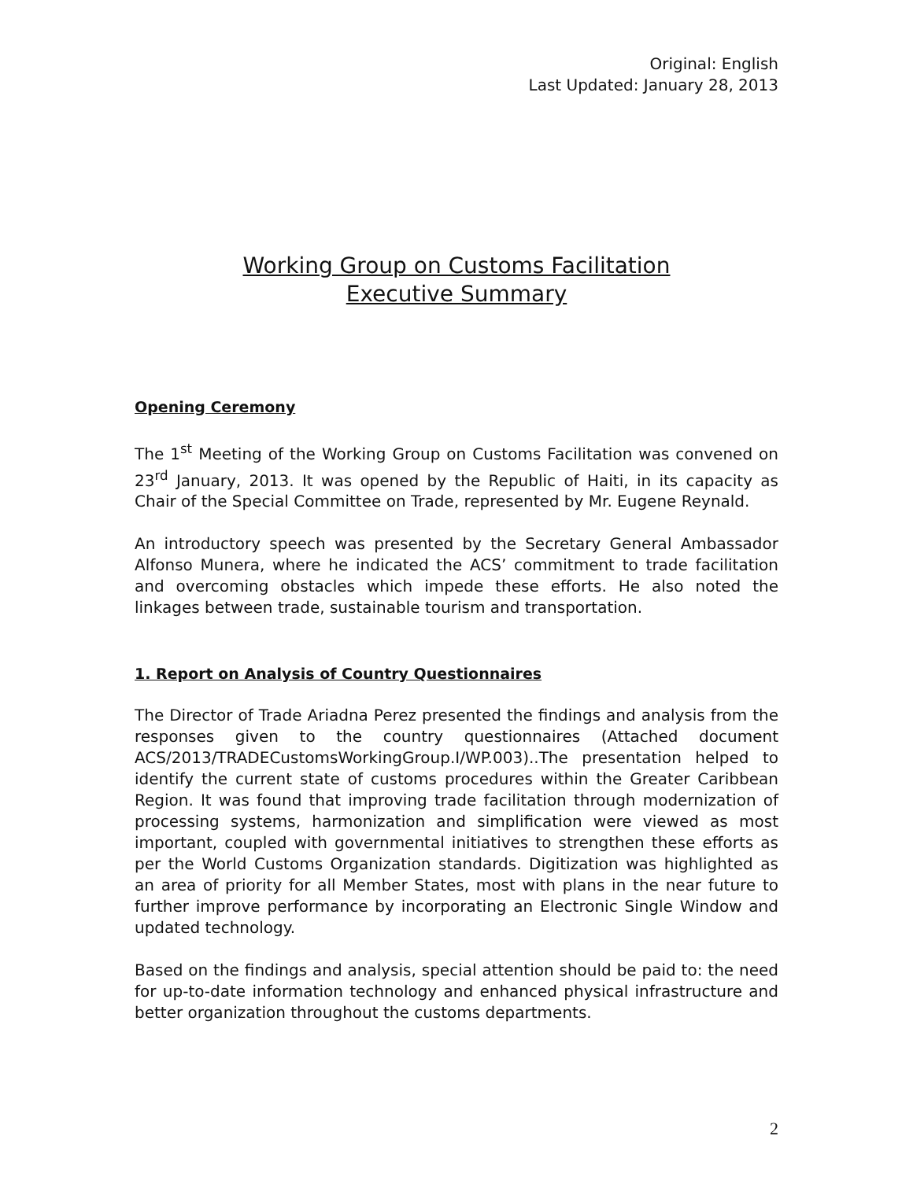Original: English
Last Updated: January 28, 2013
Working Group on Customs Facilitation
Executive Summary
Opening Ceremony
The 1<sup>st</sup> Meeting of the Working Group on Customs Facilitation was convened on 23<sup>rd</sup> January, 2013. It was opened by the Republic of Haiti, in its capacity as Chair of the Special Committee on Trade, represented by Mr. Eugene Reynald.
An introductory speech was presented by the Secretary General Ambassador Alfonso Munera, where he indicated the ACS’ commitment to trade facilitation and overcoming obstacles which impede these efforts. He also noted the linkages between trade, sustainable tourism and transportation.
1. Report on Analysis of Country Questionnaires
The Director of Trade Ariadna Perez presented the findings and analysis from the responses given to the country questionnaires (Attached document ACS/2013/TRADECustomsWorkingGroup.I/WP.003)..The presentation helped to identify the current state of customs procedures within the Greater Caribbean Region. It was found that improving trade facilitation through modernization of processing systems, harmonization and simplification were viewed as most important, coupled with governmental initiatives to strengthen these efforts as per the World Customs Organization standards. Digitization was highlighted as an area of priority for all Member States, most with plans in the near future to further improve performance by incorporating an Electronic Single Window and updated technology.
Based on the findings and analysis, special attention should be paid to: the need for up-to-date information technology and enhanced physical infrastructure and better organization throughout the customs departments.
2